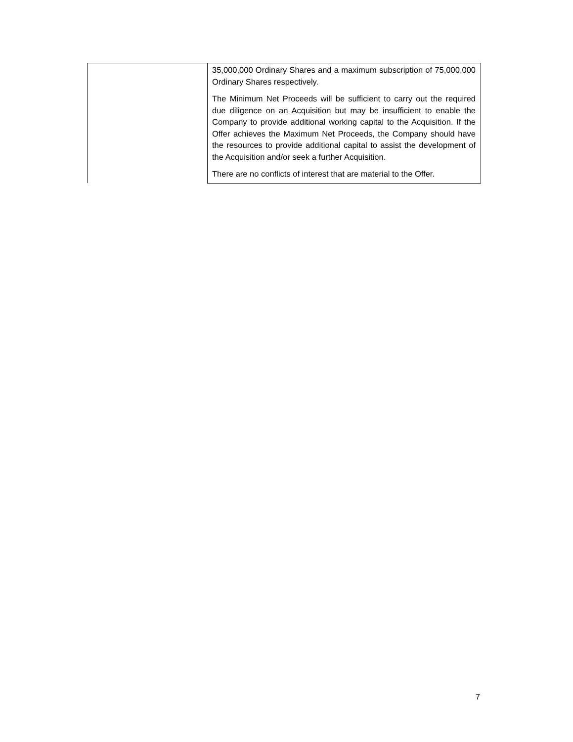| | 35,000,000 Ordinary Shares and a maximum subscription of 75,000,000 Ordinary Shares respectively. The Minimum Net Proceeds will be sufficient to carry out the required due diligence on an Acquisition but may be insufficient to enable the Company to provide additional working capital to the Acquisition. If the Offer achieves the Maximum Net Proceeds, the Company should have the resources to provide additional capital to assist the development of the Acquisition and/or seek a further Acquisition. There are no conflicts of interest that are material to the Offer. |
7